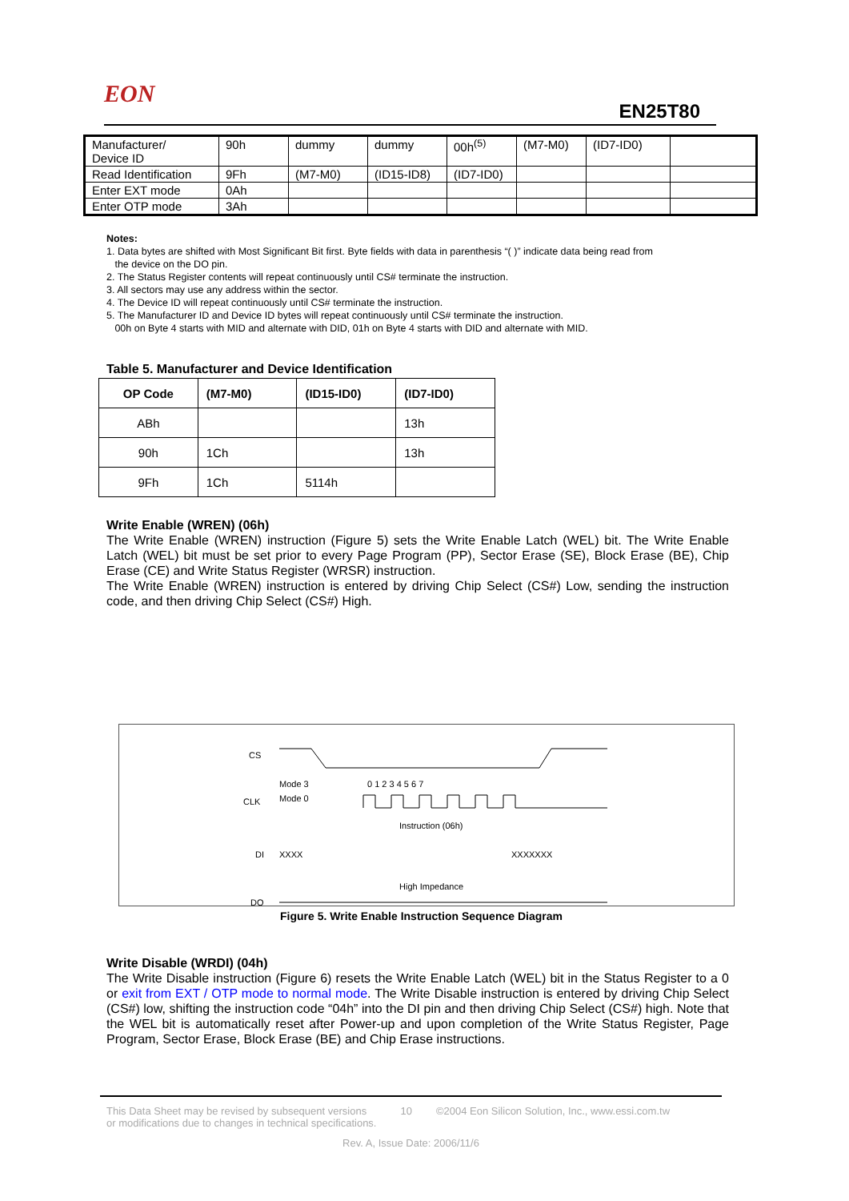EON
EN25T80
| Manufacturer/ Device ID | 90h | dummy | dummy | 00h<sup>(5)</sup> | (M7-M0) | (ID7-ID0) | |
| Read Identification | 9Fh | (M7-M0) | (ID15-ID8) | (ID7-ID0) | | | |
| Enter EXT mode | 0Ah | | | | | | |
| Enter OTP mode | 3Ah | | | | | | |
Notes:
1. Data bytes are shifted with Most Significant Bit first. Byte fields with data in parenthesis “( )” indicate data being read from
the device on the DO pin.
2. The Status Register contents will repeat continuously until CS# terminate the instruction.
3. All sectors may use any address within the sector.
4. The Device ID will repeat continuously until CS# terminate the instruction.
5. The Manufacturer ID and Device ID bytes will repeat continuously until CS# terminate the instruction.
00h on Byte 4 starts with MID and alternate with DID, 01h on Byte 4 starts with DID and alternate with MID.
Table 5. Manufacturer and Device Identification
| OP Code | (M7-M0) | (ID15-ID0) | (ID7-ID0) |
| --- | --- | --- | --- |
| ABh | | | 13h |
| 90h | 1Ch | | 13h |
| 9Fh | 1Ch | 5114h | |
Write Enable (WREN) (06h)
The Write Enable (WREN) instruction (Figure 5) sets the Write Enable Latch (WEL) bit. The Write Enable Latch (WEL) bit must be set prior to every Page Program (PP), Sector Erase (SE), Block Erase (BE), Chip Erase (CE) and Write Status Register (WRSR) instruction.
The Write Enable (WREN) instruction is entered by driving Chip Select (CS#) Low, sending the instruction code, and then driving Chip Select (CS#) High.
CS
CLK
Mode 3
Mode 0
0 1 2 3 4 5 6 7
Instruction (06h)
DI
XXXX
XXXXXXX
High Impedance
DO
Figure 5. Write Enable Instruction Sequence Diagram
Write Disable (WRDI) (04h)
The Write Disable instruction (Figure 6) resets the Write Enable Latch (WEL) bit in the Status Register to a 0 or exit from EXT / OTP mode to normal mode. The Write Disable instruction is entered by driving Chip Select (CS#) low, shifting the instruction code “04h” into the DI pin and then driving Chip Select (CS#) high. Note that the WEL bit is automatically reset after Power-up and upon completion of the Write Status Register, Page Program, Sector Erase, Block Erase (BE) and Chip Erase instructions.
This Data Sheet may be revised by subsequent versions
or modifications due to changes in technical specifications. 10 ©2004 Eon Silicon Solution, Inc., www.essi.com.tw
Rev. A, Issue Date: 2006/11/6